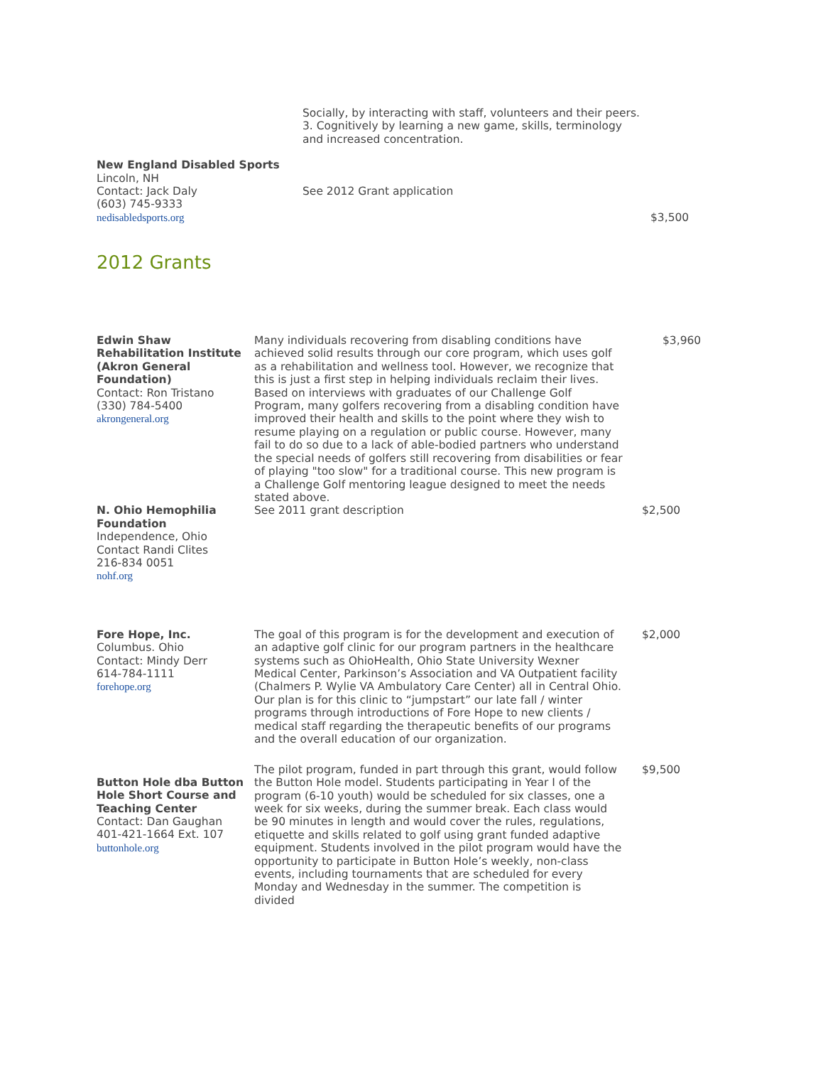| | Socially, by interacting with staff, volunteers and their peers. 3. Cognitively by learning a new game, skills, terminology and increased concentration. | |
| New England Disabled Sports Lincoln, NH Contact: Jack Daly (603) 745-9333 nedisabledsports.org | See 2012 Grant application | $3,500 |
2012 Grants
| Edwin Shaw Rehabilitation Institute (Akron General Foundation) Contact: Ron Tristano (330) 784-5400 akrongeneral.org | Many individuals recovering from disabling conditions have achieved solid results through our core program, which uses golf as a rehabilitation and wellness tool. However, we recognize that this is just a first step in helping individuals reclaim their lives. Based on interviews with graduates of our Challenge Golf Program, many golfers recovering from a disabling condition have improved their health and skills to the point where they wish to resume playing on a regulation or public course. However, many fail to do so due to a lack of able-bodied partners who understand the special needs of golfers still recovering from disabilities or fear of playing "too slow" for a traditional course. This new program is a Challenge Golf mentoring league designed to meet the needs stated above. | $3,960 |
| N. Ohio Hemophilia Foundation Independence, Ohio Contact Randi Clites 216-834 0051 nohf.org | See 2011 grant description | $2,500 |
| Fore Hope, Inc. Columbus. Ohio Contact: Mindy Derr 614-784-1111 forehope.org | The goal of this program is for the development and execution of an adaptive golf clinic for our program partners in the healthcare systems such as OhioHealth, Ohio State University Wexner Medical Center, Parkinson’s Association and VA Outpatient facility (Chalmers P. Wylie VA Ambulatory Care Center) all in Central Ohio. Our plan is for this clinic to “jumpstart” our late fall / winter programs through introductions of Fore Hope to new clients / medical staff regarding the therapeutic benefits of our programs and the overall education of our organization. | $2,000 |
| Button Hole dba Button Hole Short Course and Teaching Center Contact: Dan Gaughan 401-421-1664 Ext. 107 buttonhole.org | The pilot program, funded in part through this grant, would follow the Button Hole model. Students participating in Year I of the program (6-10 youth) would be scheduled for six classes, one a week for six weeks, during the summer break. Each class would be 90 minutes in length and would cover the rules, regulations, etiquette and skills related to golf using grant funded adaptive equipment. Students involved in the pilot program would have the opportunity to participate in Button Hole’s weekly, non-class events, including tournaments that are scheduled for every Monday and Wednesday in the summer. The competition is divided | $9,500 |